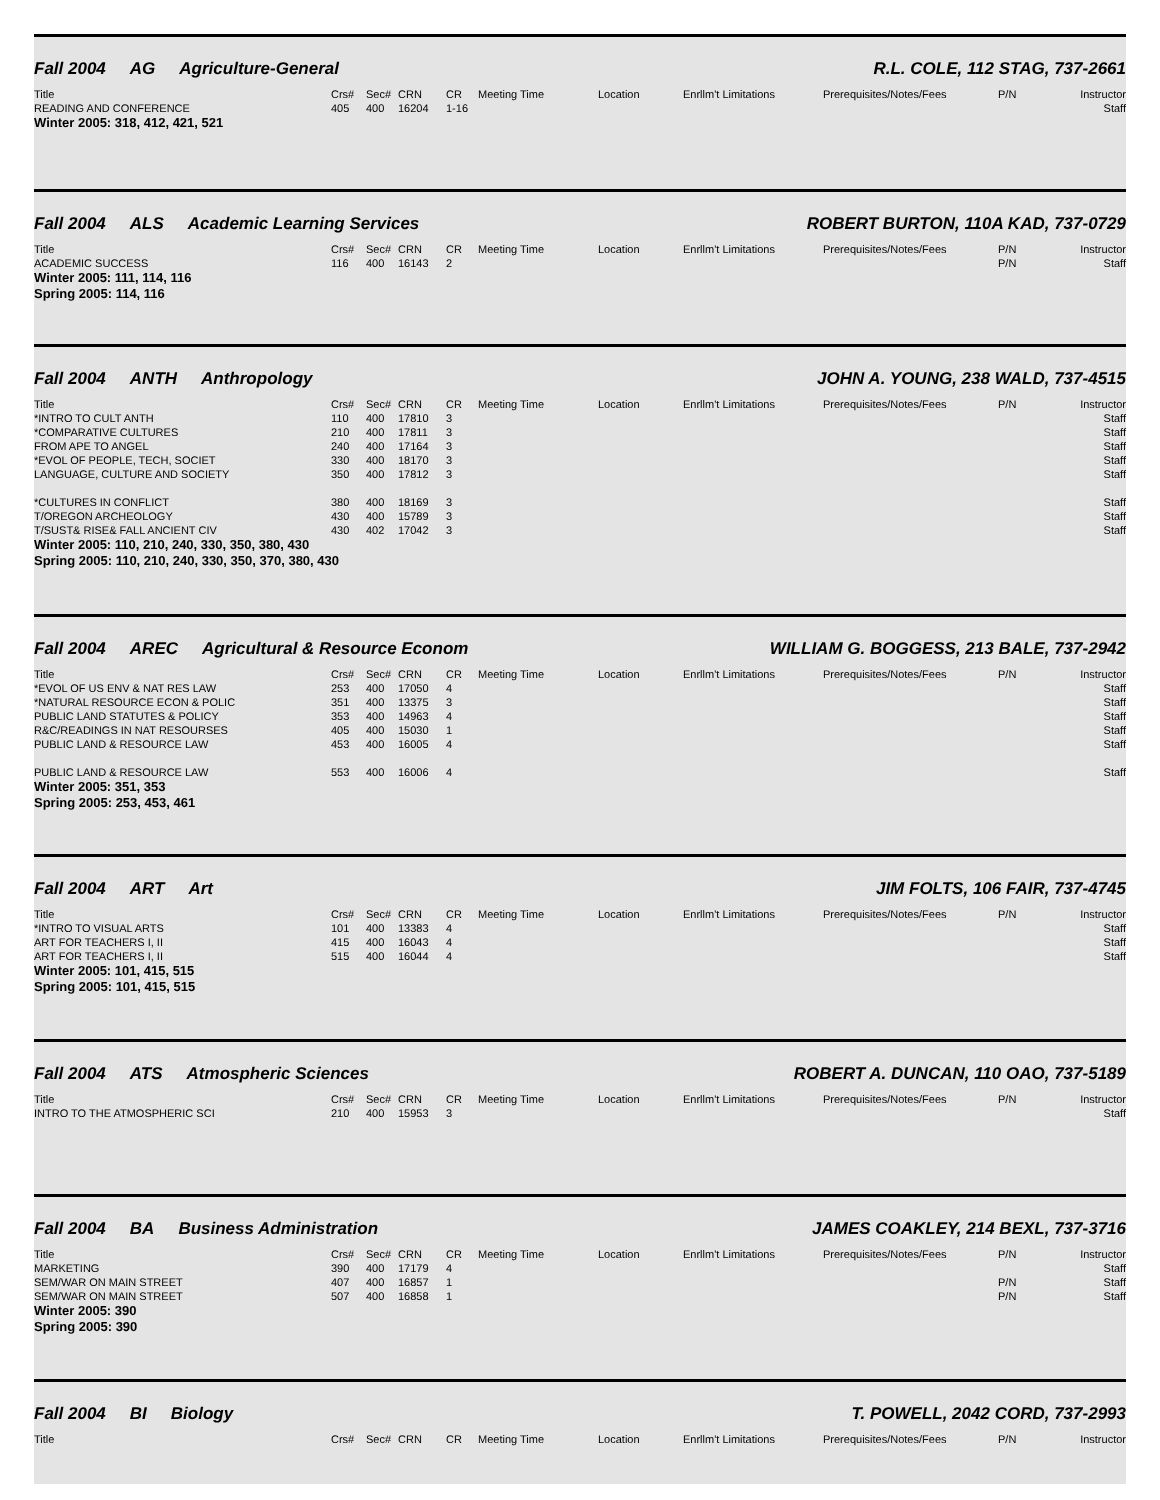Fall 2004 AG Agriculture-General
R.L. COLE, 112 STAG, 737-2661
| Title | Crs# | Sec# | CRN | CR | Meeting Time | Location | Enrllm't Limitations | Prerequisites/Notes/Fees | P/N | Instructor |
| --- | --- | --- | --- | --- | --- | --- | --- | --- | --- | --- |
| READING AND CONFERENCE | 405 | 400 | 16204 | 1-16 | | | | | | Staff |
Winter 2005: 318, 412, 421, 521
Fall 2004 ALS Academic Learning Services
ROBERT BURTON, 110A KAD, 737-0729
| Title | Crs# | Sec# | CRN | CR | Meeting Time | Location | Enrllm't Limitations | Prerequisites/Notes/Fees | P/N | Instructor |
| --- | --- | --- | --- | --- | --- | --- | --- | --- | --- | --- |
| ACADEMIC SUCCESS | 116 | 400 | 16143 | 2 | | | | | P/N | Staff |
Winter 2005: 111, 114, 116
Spring 2005: 114, 116
Fall 2004 ANTH Anthropology JOHN A. YOUNG, 238 WALD, 737-4515
| Title | Crs# | Sec# | CRN | CR | Meeting Time | Location | Enrllm't Limitations | Prerequisites/Notes/Fees | P/N | Instructor |
| --- | --- | --- | --- | --- | --- | --- | --- | --- | --- | --- |
| *INTRO TO CULT ANTH | 110 | 400 | 17810 | 3 | | | | | | Staff |
| *COMPARATIVE CULTURES | 210 | 400 | 17811 | 3 | | | | | | Staff |
| FROM APE TO ANGEL | 240 | 400 | 17164 | 3 | | | | | | Staff |
| *EVOL OF PEOPLE, TECH, SOCIET | 330 | 400 | 18170 | 3 | | | | | | Staff |
| LANGUAGE, CULTURE AND SOCIETY | 350 | 400 | 17812 | 3 | | | | | | Staff |
| *CULTURES IN CONFLICT | 380 | 400 | 18169 | 3 | | | | | | Staff |
| T/OREGON ARCHEOLOGY | 430 | 400 | 15789 | 3 | | | | | | Staff |
| T/SUST& RISE& FALL ANCIENT CIV | 430 | 402 | 17042 | 3 | | | | | | Staff |
Winter 2005: 110, 210, 240, 330, 350, 380, 430
Spring 2005: 110, 210, 240, 330, 350, 370, 380, 430
Fall 2004 AREC Agricultural & Resource Econom
WILLIAM G. BOGGESS, 213 BALE, 737-2942
| Title | Crs# | Sec# | CRN | CR | Meeting Time | Location | Enrllm't Limitations | Prerequisites/Notes/Fees | P/N | Instructor |
| --- | --- | --- | --- | --- | --- | --- | --- | --- | --- | --- |
| *EVOL OF US ENV & NAT RES LAW | 253 | 400 | 17050 | 4 | | | | | | Staff |
| *NATURAL RESOURCE ECON & POLIC | 351 | 400 | 13375 | 3 | | | | | | Staff |
| PUBLIC LAND STATUTES & POLICY | 353 | 400 | 14963 | 4 | | | | | | Staff |
| R&C/READINGS IN NAT RESOURSES | 405 | 400 | 15030 | 1 | | | | | | Staff |
| PUBLIC LAND & RESOURCE LAW | 453 | 400 | 16005 | 4 | | | | | | Staff |
| PUBLIC LAND & RESOURCE LAW | 553 | 400 | 16006 | 4 | | | | | | Staff |
Winter 2005: 351, 353
Spring 2005: 253, 453, 461
Fall 2004 ART Art JIM FOLTS, 106 FAIR, 737-4745
| Title | Crs# | Sec# | CRN | CR | Meeting Time | Location | Enrllm't Limitations | Prerequisites/Notes/Fees | P/N | Instructor |
| --- | --- | --- | --- | --- | --- | --- | --- | --- | --- | --- |
| *INTRO TO VISUAL ARTS | 101 | 400 | 13383 | 4 | | | | | | Staff |
| ART FOR TEACHERS I, II | 415 | 400 | 16043 | 4 | | | | | | Staff |
| ART FOR TEACHERS I, II | 515 | 400 | 16044 | 4 | | | | | | Staff |
Winter 2005: 101, 415, 515
Spring 2005: 101, 415, 515
Fall 2004 ATS Atmospheric Sciences
ROBERT A. DUNCAN, 110 OAO, 737-5189
| Title | Crs# | Sec# | CRN | CR | Meeting Time | Location | Enrllm't Limitations | Prerequisites/Notes/Fees | P/N | Instructor |
| --- | --- | --- | --- | --- | --- | --- | --- | --- | --- | --- |
| INTRO TO THE ATMOSPHERIC SCI | 210 | 400 | 15953 | 3 | | | | | | Staff |
Fall 2004 BA Business Administration
JAMES COAKLEY, 214 BEXL, 737-3716
| Title | Crs# | Sec# | CRN | CR | Meeting Time | Location | Enrllm't Limitations | Prerequisites/Notes/Fees | P/N | Instructor |
| --- | --- | --- | --- | --- | --- | --- | --- | --- | --- | --- |
| MARKETING | 390 | 400 | 17179 | 4 | | | | | | Staff |
| SEM/WAR ON MAIN STREET | 407 | 400 | 16857 | 1 | | | | | P/N | Staff |
| SEM/WAR ON MAIN STREET | 507 | 400 | 16858 | 1 | | | | | P/N | Staff |
Winter 2005: 390
Spring 2005: 390
Fall 2004 BI Biology T. POWELL, 2042 CORD, 737-2993
| Title | Crs# | Sec# | CRN | CR | Meeting Time | Location | Enrllm't Limitations | Prerequisites/Notes/Fees | P/N | Instructor |
| --- | --- | --- | --- | --- | --- | --- | --- | --- | --- | --- |